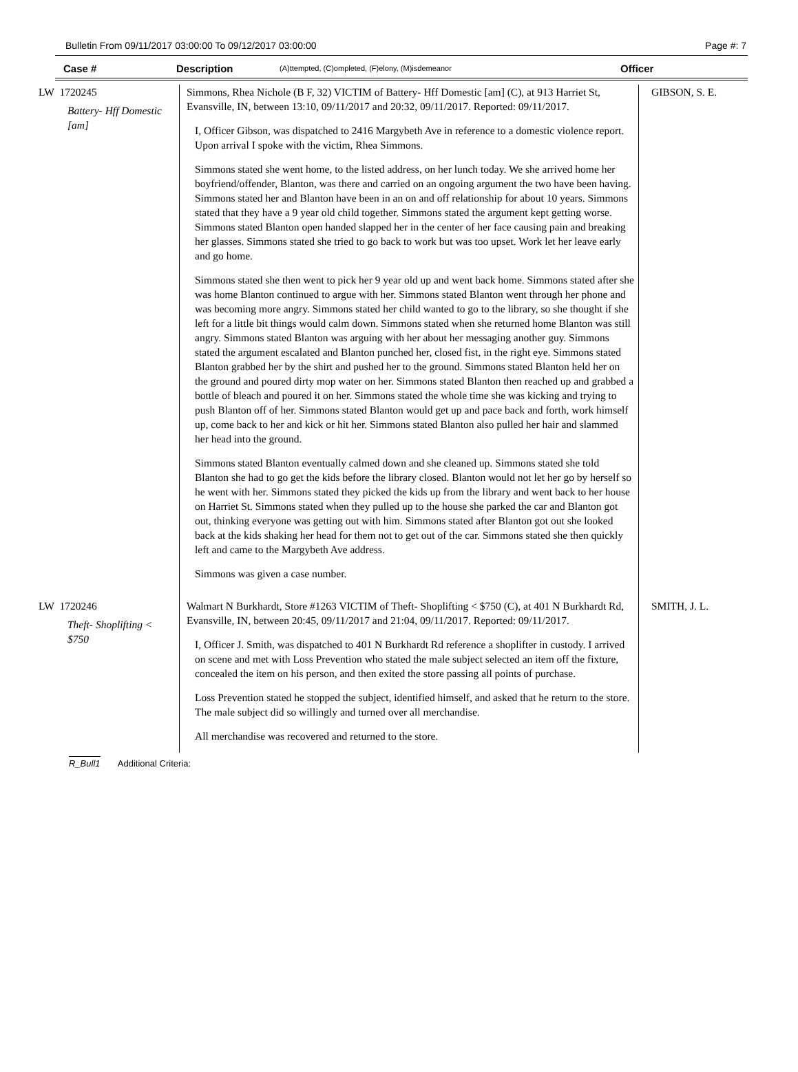Bulletin From 09/11/2017 03:00:00 To 09/12/2017 03:00:00 Page #: 7
Case # Description (A)ttempted, (C)ompleted, (F)elony, (M)isdemeanor Officer
| LW 1720245 Battery- Hff Domestic [am] | Simmons, Rhea Nichole (B F, 32) VICTIM of Battery- Hff Domestic [am] (C), at 913 Harriet St, Evansville, IN, between 13:10, 09/11/2017 and 20:32, 09/11/2017. Reported: 09/11/2017. I, Officer Gibson, was dispatched to 2416 Margybeth Ave in reference to a domestic violence report. Upon arrival I spoke with the victim, Rhea Simmons. Simmons stated she went home, to the listed address, on her lunch today. We she arrived home her boyfriend/offender, Blanton, was there and carried on an ongoing argument the two have been having. Simmons stated her and Blanton have been in an on and off relationship for about 10 years. Simmons stated that they have a 9 year old child together. Simmons stated the argument kept getting worse. Simmons stated Blanton open handed slapped her in the center of her face causing pain and breaking her glasses. Simmons stated she tried to go back to work but was too upset. Work let her leave early and go home. Simmons stated she then went to pick her 9 year old up and went back home. Simmons stated after she was home Blanton continued to argue with her. Simmons stated Blanton went through her phone and was becoming more angry. Simmons stated her child wanted to go to the library, so she thought if she left for a little bit things would calm down. Simmons stated when she returned home Blanton was still angry. Simmons stated Blanton was arguing with her about her messaging another guy. Simmons stated the argument escalated and Blanton punched her, closed fist, in the right eye. Simmons stated Blanton grabbed her by the shirt and pushed her to the ground. Simmons stated Blanton held her on the ground and poured dirty mop water on her. Simmons stated Blanton then reached up and grabbed a bottle of bleach and poured it on her. Simmons stated the whole time she was kicking and trying to push Blanton off of her. Simmons stated Blanton would get up and pace back and forth, work himself up, come back to her and kick or hit her. Simmons stated Blanton also pulled her hair and slammed her head into the ground. Simmons stated Blanton eventually calmed down and she cleaned up. Simmons stated she told Blanton she had to go get the kids before the library closed. Blanton would not let her go by herself so he went with her. Simmons stated they picked the kids up from the library and went back to her house on Harriet St. Simmons stated when they pulled up to the house she parked the car and Blanton got out, thinking everyone was getting out with him. Simmons stated after Blanton got out she looked back at the kids shaking her head for them not to get out of the car. Simmons stated she then quickly left and came to the Margybeth Ave address. Simmons was given a case number. | GIBSON, S. E. |
| LW 1720246 Theft- Shoplifting < $750 | Walmart N Burkhardt, Store #1263 VICTIM of Theft- Shoplifting < $750 (C), at 401 N Burkhardt Rd, Evansville, IN, between 20:45, 09/11/2017 and 21:04, 09/11/2017. Reported: 09/11/2017. I, Officer J. Smith, was dispatched to 401 N Burkhardt Rd reference a shoplifter in custody. I arrived on scene and met with Loss Prevention who stated the male subject selected an item off the fixture, concealed the item on his person, and then exited the store passing all points of purchase. Loss Prevention stated he stopped the subject, identified himself, and asked that he return to the store. The male subject did so willingly and turned over all merchandise. All merchandise was recovered and returned to the store. | SMITH, J. L. |
R_Bull1 Additional Criteria: